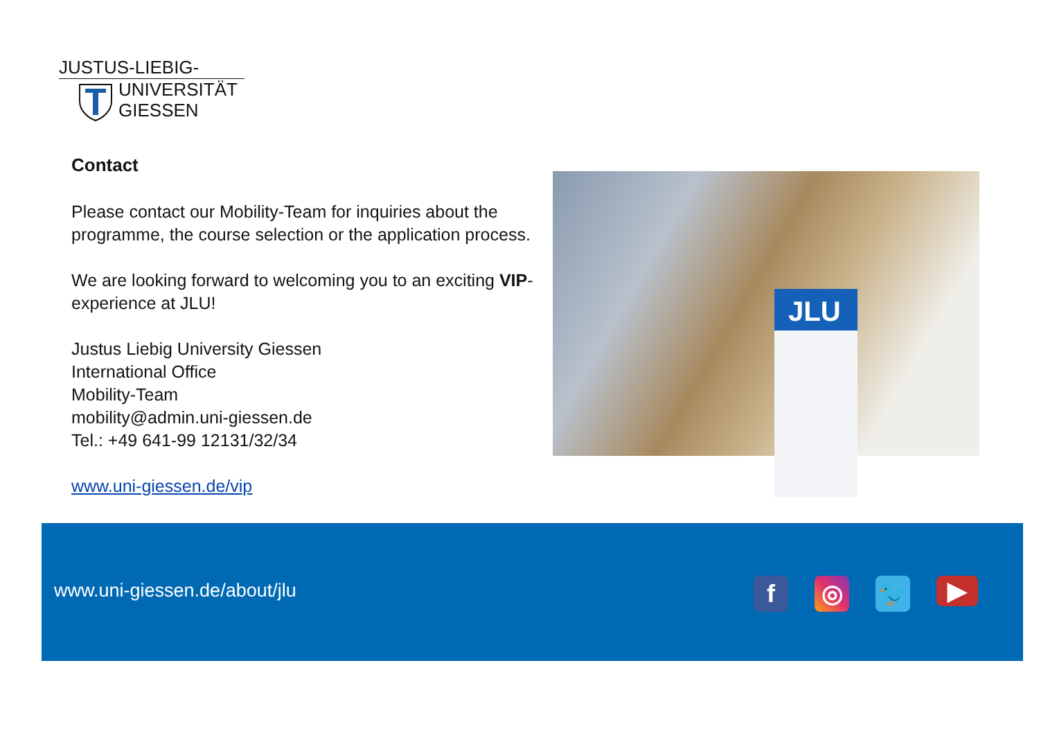JUSTUS-LIEBIG-
UNIVERSITÄT
GIESSEN
Contact
Please contact our Mobility-Team for inquiries about the programme, the course selection or the application process.
We are looking forward to welcoming you to an exciting VIP-experience at JLU!
Justus Liebig University Giessen
International Office
Mobility-Team
mobility@admin.uni-giessen.de
Tel.: +49 641-99 12131/32/34
www.uni-giessen.de/vip
JLU
www.uni-giessen.de/about/jlu
f ◎ 🐦
▶